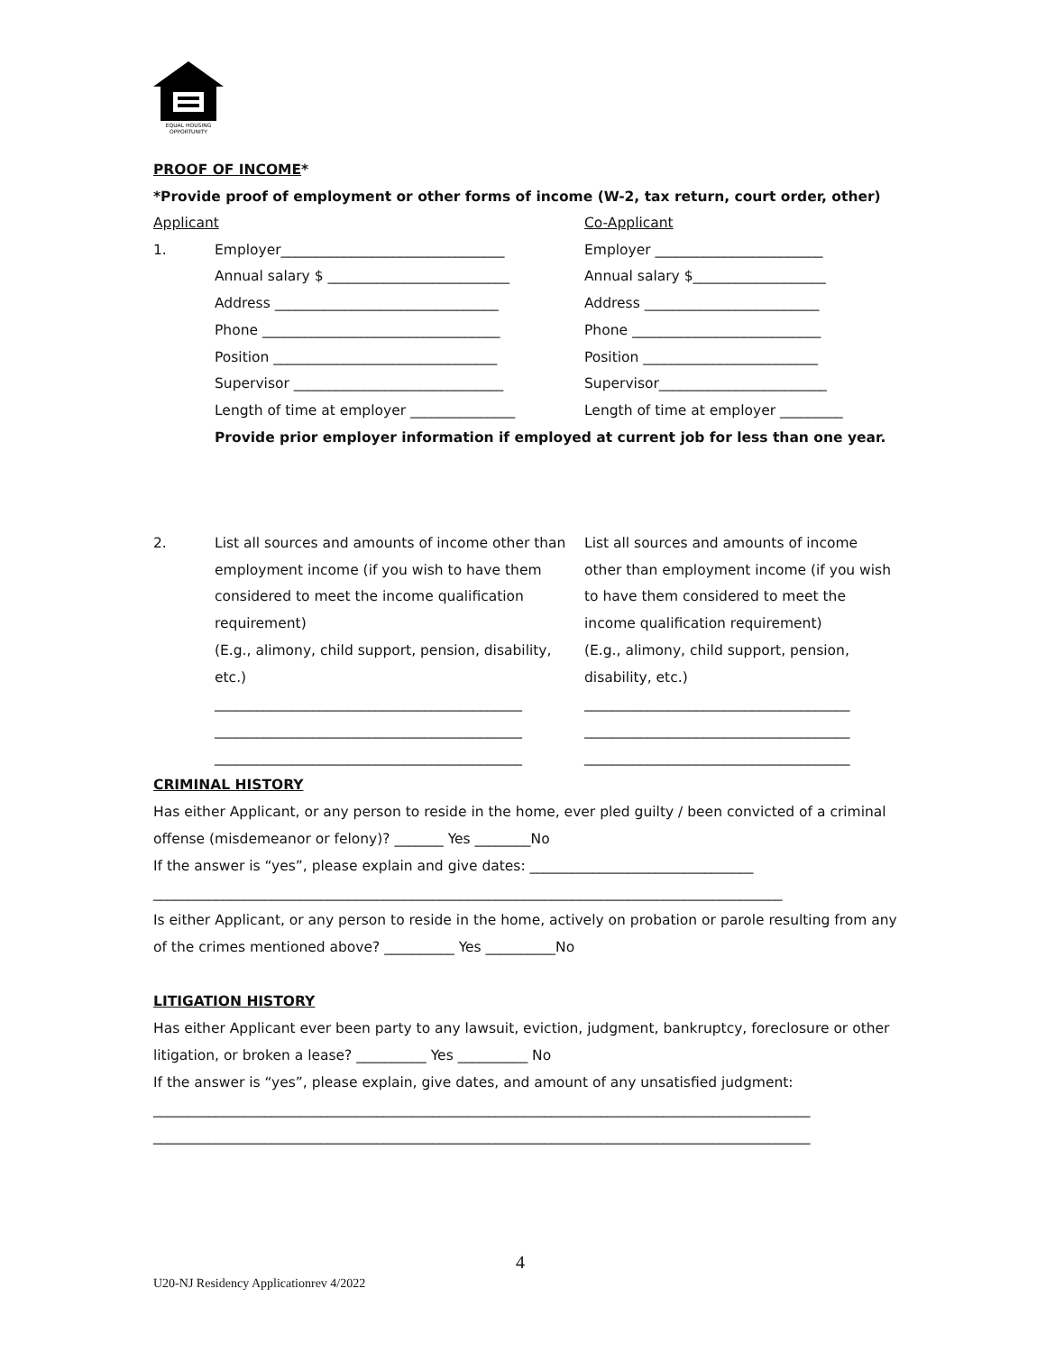EQUAL HOUSING
OPPORTUNITY
PROOF OF INCOME*
*Provide proof of employment or other forms of income (W-2, tax return, court order, other)
Applicant Co-Applicant
1. Employer________________________________ Employer ________________________
Annual salary $ __________________________ Annual salary $___________________
Address ________________________________ Address _________________________
Phone __________________________________ Phone ___________________________
Position ________________________________ Position _________________________
Supervisor ______________________________ Supervisor________________________
Length of time at employer _______________ Length of time at employer _________
Provide prior employer information if employed at current job for less than one year.
2. List all sources and amounts of income other than employment income (if you wish to have them considered to meet the income qualification requirement)
(E.g., alimony, child support, pension, disability, etc.)
____________________________________________
____________________________________________
____________________________________________ List all sources and amounts of income other than employment income (if you wish to have them considered to meet the income qualification requirement)
(E.g., alimony, child support, pension, disability, etc.)
______________________________________
______________________________________
______________________________________
CRIMINAL HISTORY
Has either Applicant, or any person to reside in the home, ever pled guilty / been convicted of a criminal offense (misdemeanor or felony)? _______ Yes ________No
If the answer is “yes”, please explain and give dates: ________________________________
__________________________________________________________________________________________
Is either Applicant, or any person to reside in the home, actively on probation or parole resulting from any of the crimes mentioned above? __________ Yes __________No
LITIGATION HISTORY
Has either Applicant ever been party to any lawsuit, eviction, judgment, bankruptcy, foreclosure or other litigation, or broken a lease? __________ Yes __________ No
If the answer is “yes”, please explain, give dates, and amount of any unsatisfied judgment:
______________________________________________________________________________________________
______________________________________________________________________________________________
4
U20-NJ Residency Applicationrev 4/2022